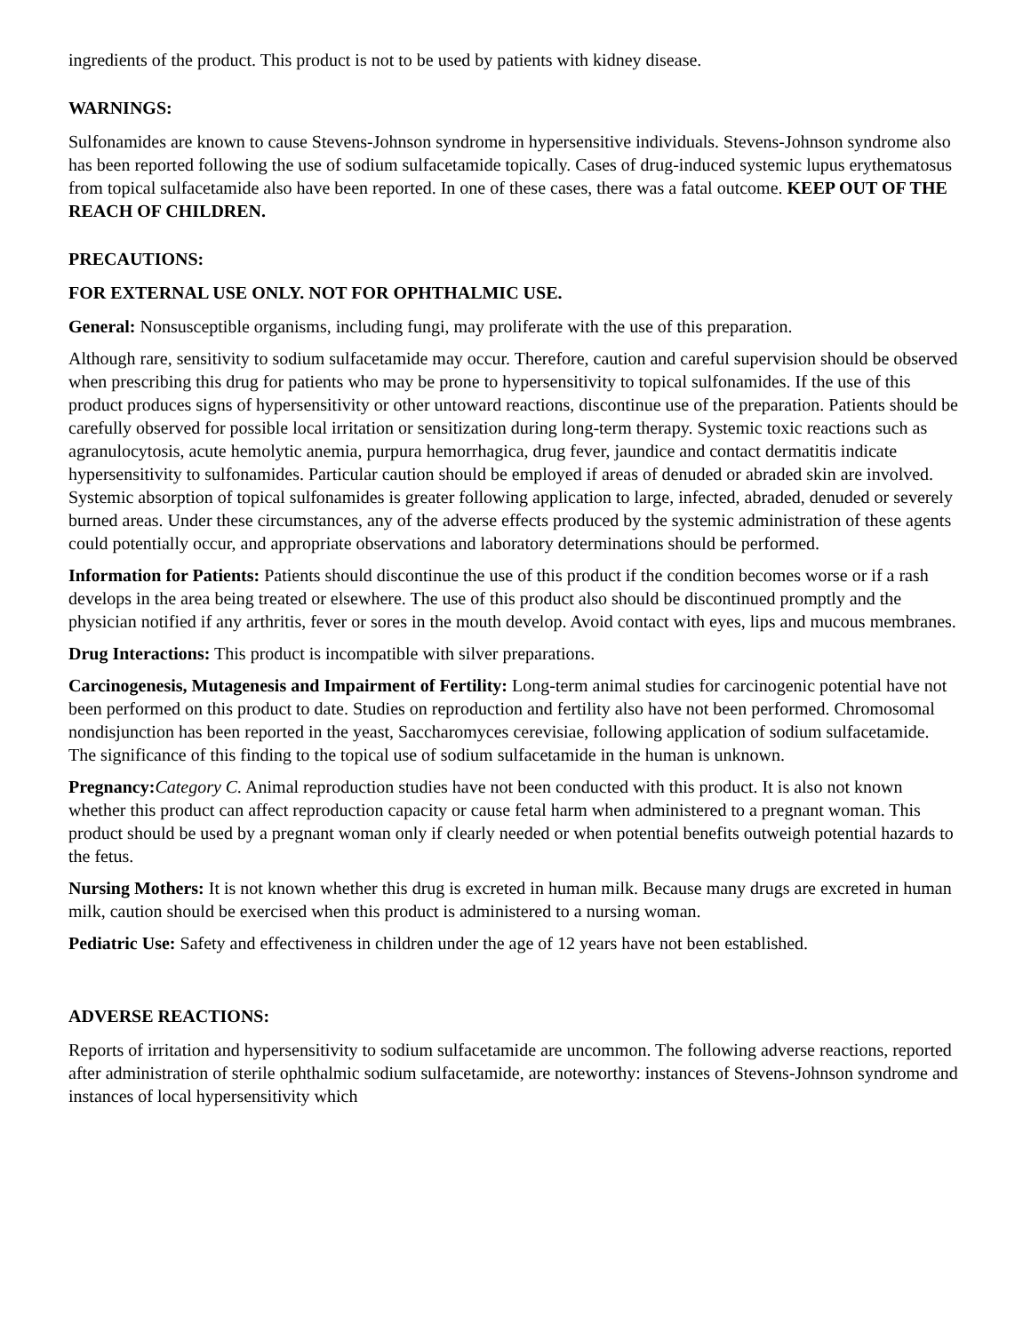ingredients of the product. This product is not to be used by patients with kidney disease.
WARNINGS:
Sulfonamides are known to cause Stevens-Johnson syndrome in hypersensitive individuals. Stevens-Johnson syndrome also has been reported following the use of sodium sulfacetamide topically. Cases of drug-induced systemic lupus erythematosus from topical sulfacetamide also have been reported. In one of these cases, there was a fatal outcome. KEEP OUT OF THE REACH OF CHILDREN.
PRECAUTIONS:
FOR EXTERNAL USE ONLY. NOT FOR OPHTHALMIC USE.
General: Nonsusceptible organisms, including fungi, may proliferate with the use of this preparation.
Although rare, sensitivity to sodium sulfacetamide may occur. Therefore, caution and careful supervision should be observed when prescribing this drug for patients who may be prone to hypersensitivity to topical sulfonamides. If the use of this product produces signs of hypersensitivity or other untoward reactions, discontinue use of the preparation. Patients should be carefully observed for possible local irritation or sensitization during long-term therapy. Systemic toxic reactions such as agranulocytosis, acute hemolytic anemia, purpura hemorrhagica, drug fever, jaundice and contact dermatitis indicate hypersensitivity to sulfonamides. Particular caution should be employed if areas of denuded or abraded skin are involved. Systemic absorption of topical sulfonamides is greater following application to large, infected, abraded, denuded or severely burned areas. Under these circumstances, any of the adverse effects produced by the systemic administration of these agents could potentially occur, and appropriate observations and laboratory determinations should be performed.
Information for Patients: Patients should discontinue the use of this product if the condition becomes worse or if a rash develops in the area being treated or elsewhere. The use of this product also should be discontinued promptly and the physician notified if any arthritis, fever or sores in the mouth develop. Avoid contact with eyes, lips and mucous membranes.
Drug Interactions: This product is incompatible with silver preparations.
Carcinogenesis, Mutagenesis and Impairment of Fertility: Long-term animal studies for carcinogenic potential have not been performed on this product to date. Studies on reproduction and fertility also have not been performed. Chromosomal nondisjunction has been reported in the yeast, Saccharomyces cerevisiae, following application of sodium sulfacetamide. The significance of this finding to the topical use of sodium sulfacetamide in the human is unknown.
Pregnancy: Category C. Animal reproduction studies have not been conducted with this product. It is also not known whether this product can affect reproduction capacity or cause fetal harm when administered to a pregnant woman. This product should be used by a pregnant woman only if clearly needed or when potential benefits outweigh potential hazards to the fetus.
Nursing Mothers: It is not known whether this drug is excreted in human milk. Because many drugs are excreted in human milk, caution should be exercised when this product is administered to a nursing woman.
Pediatric Use: Safety and effectiveness in children under the age of 12 years have not been established.
ADVERSE REACTIONS:
Reports of irritation and hypersensitivity to sodium sulfacetamide are uncommon. The following adverse reactions, reported after administration of sterile ophthalmic sodium sulfacetamide, are noteworthy: instances of Stevens-Johnson syndrome and instances of local hypersensitivity which